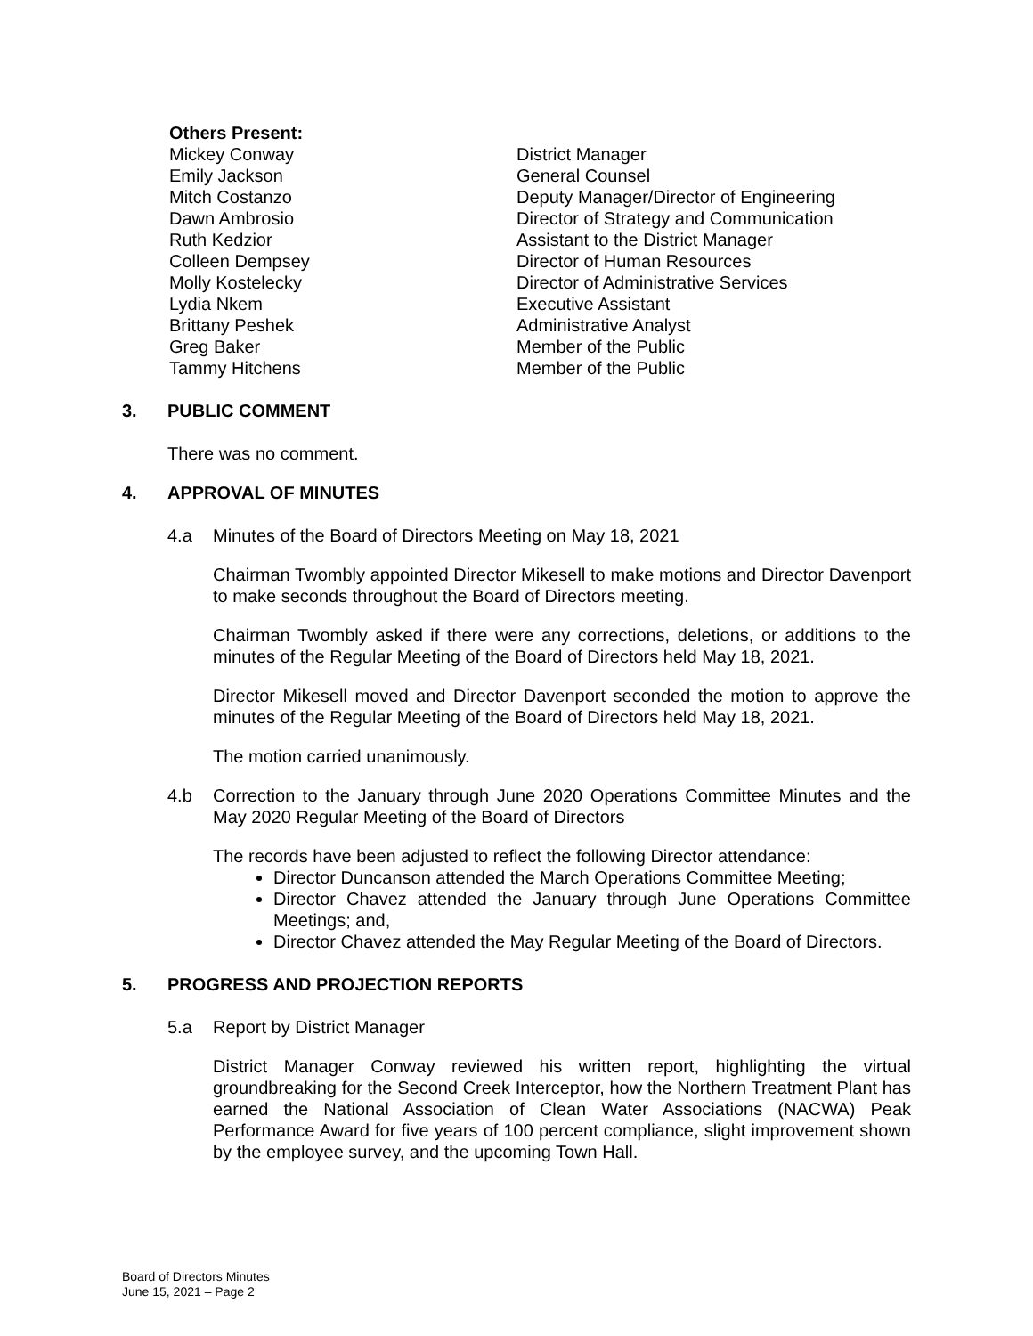Others Present:
| Mickey Conway | District Manager |
| Emily Jackson | General Counsel |
| Mitch Costanzo | Deputy Manager/Director of Engineering |
| Dawn Ambrosio | Director of Strategy and Communication |
| Ruth Kedzior | Assistant to the District Manager |
| Colleen Dempsey | Director of Human Resources |
| Molly Kostelecky | Director of Administrative Services |
| Lydia Nkem | Executive Assistant |
| Brittany Peshek | Administrative Analyst |
| Greg Baker | Member of the Public |
| Tammy Hitchens | Member of the Public |
3. PUBLIC COMMENT
There was no comment.
4. APPROVAL OF MINUTES
4.a Minutes of the Board of Directors Meeting on May 18, 2021
Chairman Twombly appointed Director Mikesell to make motions and Director Davenport to make seconds throughout the Board of Directors meeting.
Chairman Twombly asked if there were any corrections, deletions, or additions to the minutes of the Regular Meeting of the Board of Directors held May 18, 2021.
Director Mikesell moved and Director Davenport seconded the motion to approve the minutes of the Regular Meeting of the Board of Directors held May 18, 2021.
The motion carried unanimously.
4.b Correction to the January through June 2020 Operations Committee Minutes and the May 2020 Regular Meeting of the Board of Directors
The records have been adjusted to reflect the following Director attendance:
Director Duncanson attended the March Operations Committee Meeting;
Director Chavez attended the January through June Operations Committee Meetings; and,
Director Chavez attended the May Regular Meeting of the Board of Directors.
5. PROGRESS AND PROJECTION REPORTS
5.a Report by District Manager
District Manager Conway reviewed his written report, highlighting the virtual groundbreaking for the Second Creek Interceptor, how the Northern Treatment Plant has earned the National Association of Clean Water Associations (NACWA) Peak Performance Award for five years of 100 percent compliance, slight improvement shown by the employee survey, and the upcoming Town Hall.
Board of Directors Minutes
June 15, 2021 – Page 2